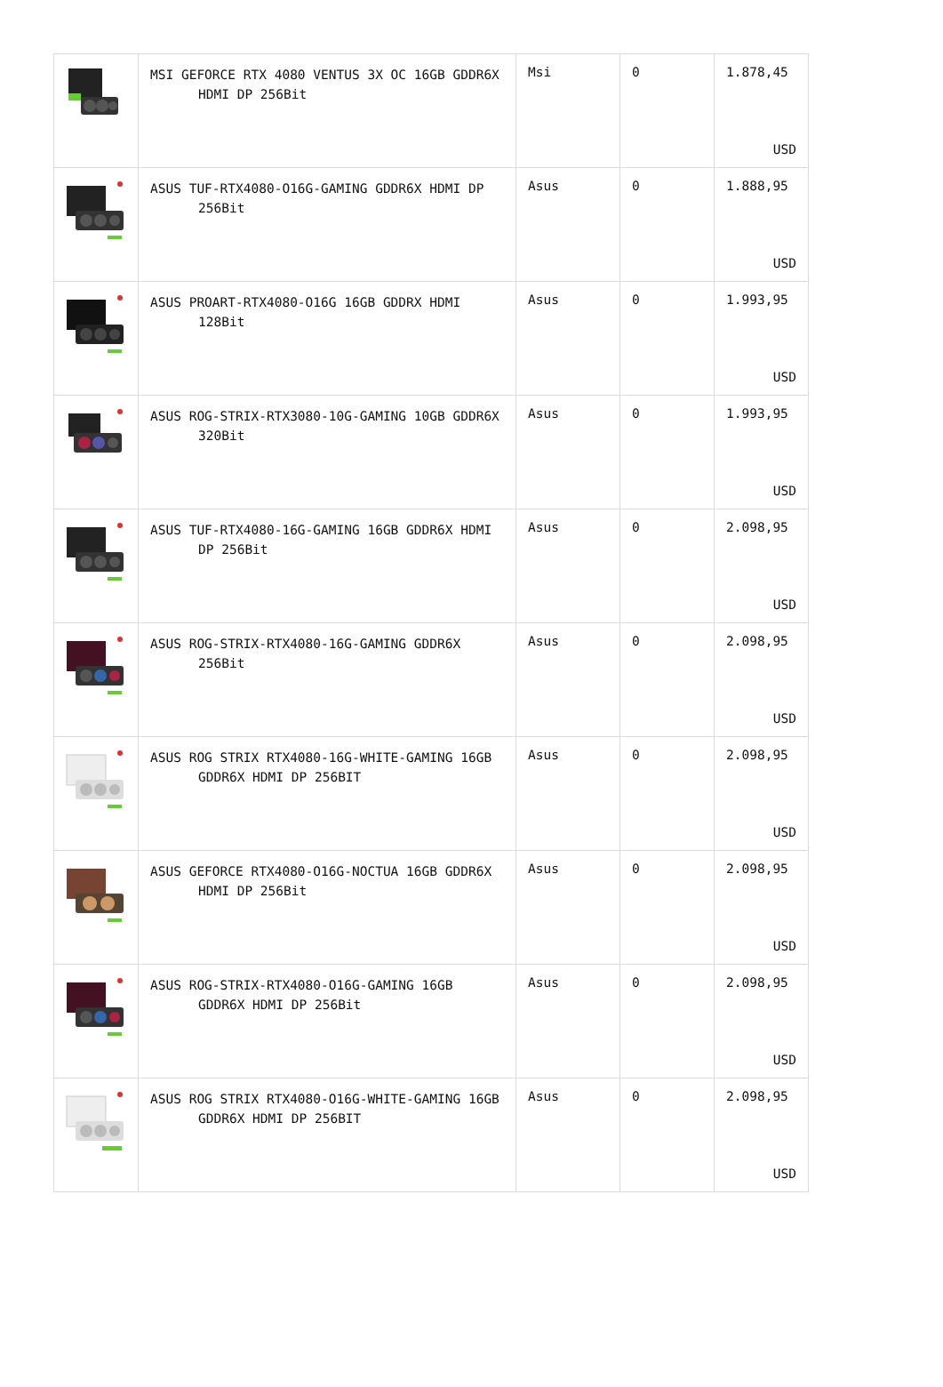| | MSI GEFORCE RTX 4080 VENTUS 3X OC 16GB GDDR6X HDMI DP 256Bit | Msi | 0 | 1.878,45 USD |
| | ASUS TUF-RTX4080-O16G-GAMING GDDR6X HDMI DP 256Bit | Asus | 0 | 1.888,95 USD |
| | ASUS PROART-RTX4080-O16G 16GB GDDRX HDMI 128Bit | Asus | 0 | 1.993,95 USD |
| | ASUS ROG-STRIX-RTX3080-10G-GAMING 10GB GDDR6X 320Bit | Asus | 0 | 1.993,95 USD |
| | ASUS TUF-RTX4080-16G-GAMING 16GB GDDR6X HDMI DP 256Bit | Asus | 0 | 2.098,95 USD |
| | ASUS ROG-STRIX-RTX4080-16G-GAMING GDDR6X 256Bit | Asus | 0 | 2.098,95 USD |
| | ASUS ROG STRIX RTX4080-16G-WHITE-GAMING 16GB GDDR6X HDMI DP 256BIT | Asus | 0 | 2.098,95 USD |
| | ASUS GEFORCE RTX4080-O16G-NOCTUA 16GB GDDR6X HDMI DP 256Bit | Asus | 0 | 2.098,95 USD |
| | ASUS ROG-STRIX-RTX4080-O16G-GAMING 16GB GDDR6X HDMI DP 256Bit | Asus | 0 | 2.098,95 USD |
| | ASUS ROG STRIX RTX4080-O16G-WHITE-GAMING 16GB GDDR6X HDMI DP 256BIT | Asus | 0 | 2.098,95 USD |